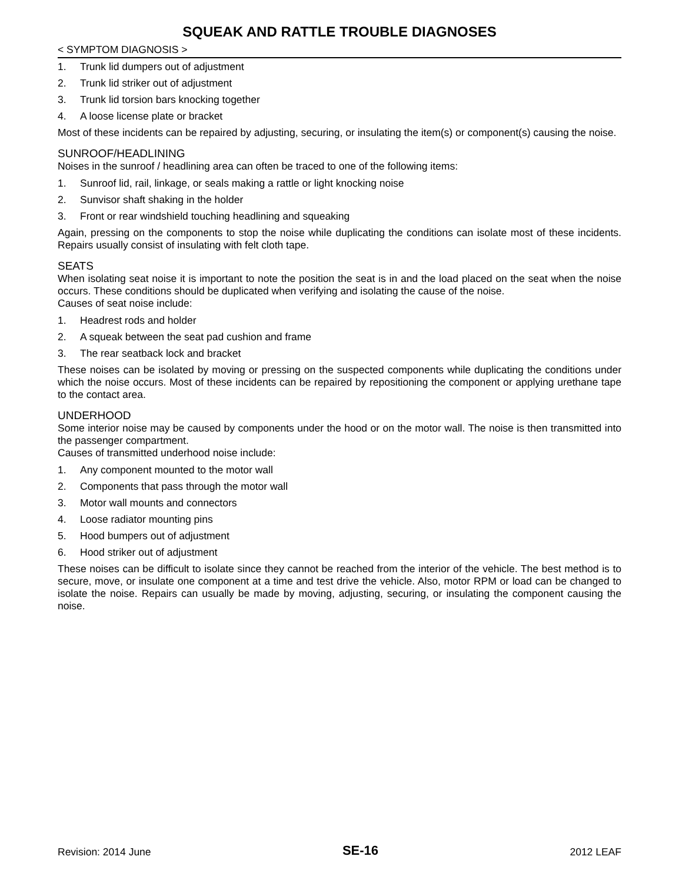SQUEAK AND RATTLE TROUBLE DIAGNOSES
< SYMPTOM DIAGNOSIS >
1. Trunk lid dumpers out of adjustment
2. Trunk lid striker out of adjustment
3. Trunk lid torsion bars knocking together
4. A loose license plate or bracket
Most of these incidents can be repaired by adjusting, securing, or insulating the item(s) or component(s) causing the noise.
SUNROOF/HEADLINING
Noises in the sunroof / headlining area can often be traced to one of the following items:
1. Sunroof lid, rail, linkage, or seals making a rattle or light knocking noise
2. Sunvisor shaft shaking in the holder
3. Front or rear windshield touching headlining and squeaking
Again, pressing on the components to stop the noise while duplicating the conditions can isolate most of these incidents. Repairs usually consist of insulating with felt cloth tape.
SEATS
When isolating seat noise it is important to note the position the seat is in and the load placed on the seat when the noise occurs. These conditions should be duplicated when verifying and isolating the cause of the noise.
Causes of seat noise include:
1. Headrest rods and holder
2. A squeak between the seat pad cushion and frame
3. The rear seatback lock and bracket
These noises can be isolated by moving or pressing on the suspected components while duplicating the conditions under which the noise occurs. Most of these incidents can be repaired by repositioning the component or applying urethane tape to the contact area.
UNDERHOOD
Some interior noise may be caused by components under the hood or on the motor wall. The noise is then transmitted into the passenger compartment.
Causes of transmitted underhood noise include:
1. Any component mounted to the motor wall
2. Components that pass through the motor wall
3. Motor wall mounts and connectors
4. Loose radiator mounting pins
5. Hood bumpers out of adjustment
6. Hood striker out of adjustment
These noises can be difficult to isolate since they cannot be reached from the interior of the vehicle. The best method is to secure, move, or insulate one component at a time and test drive the vehicle. Also, motor RPM or load can be changed to isolate the noise. Repairs can usually be made by moving, adjusting, securing, or insulating the component causing the noise.
Revision: 2014 June SE-16 2012 LEAF